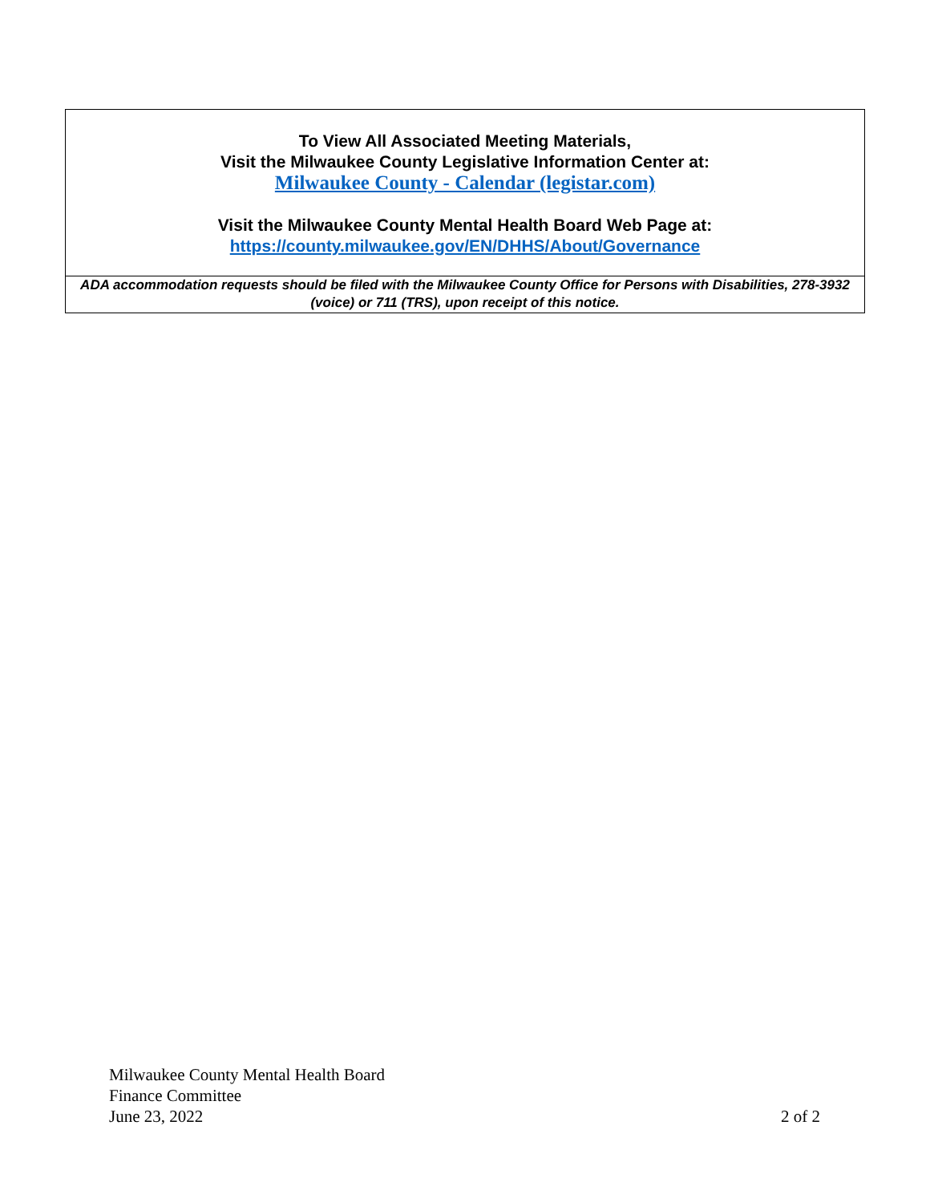To View All Associated Meeting Materials,
Visit the Milwaukee County Legislative Information Center at:
Milwaukee County - Calendar (legistar.com)
Visit the Milwaukee County Mental Health Board Web Page at:
https://county.milwaukee.gov/EN/DHHS/About/Governance
ADA accommodation requests should be filed with the Milwaukee County Office for Persons with Disabilities, 278-3932 (voice) or 711 (TRS), upon receipt of this notice.
Milwaukee County Mental Health Board
Finance Committee
June 23, 2022 2 of 2